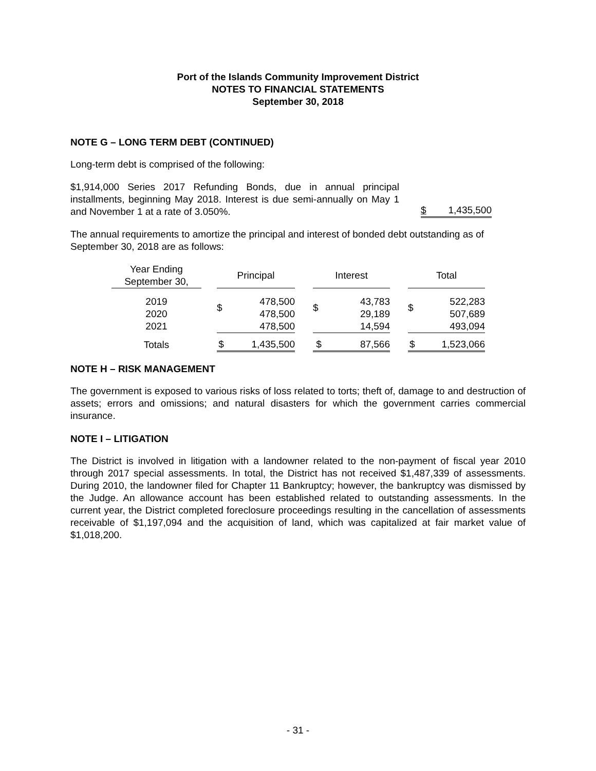Port of the Islands Community Improvement District
NOTES TO FINANCIAL STATEMENTS
September 30, 2018
NOTE G – LONG TERM DEBT (CONTINUED)
Long-term debt is comprised of the following:
$1,914,000 Series 2017 Refunding Bonds, due in annual principal installments, beginning May 2018. Interest is due semi-annually on May 1 and November 1 at a rate of 3.050%.
$ 1,435,500
The annual requirements to amortize the principal and interest of bonded debt outstanding as of September 30, 2018 are as follows:
| Year Ending September 30, | | Principal | | | Interest | | | Total | |
| 2019 2020 2021 | | $ | 478,500 478,500 478,500 | | $ | 43,783 29,189 14,594 | | $ | 522,283 507,689 493,094 |
| Totals | | $ | 1,435,500 | | $ | 87,566 | | $ | 1,523,066 |
NOTE H – RISK MANAGEMENT
The government is exposed to various risks of loss related to torts; theft of, damage to and destruction of assets; errors and omissions; and natural disasters for which the government carries commercial insurance.
NOTE I – LITIGATION
The District is involved in litigation with a landowner related to the non-payment of fiscal year 2010 through 2017 special assessments. In total, the District has not received $1,487,339 of assessments. During 2010, the landowner filed for Chapter 11 Bankruptcy; however, the bankruptcy was dismissed by the Judge. An allowance account has been established related to outstanding assessments. In the current year, the District completed foreclosure proceedings resulting in the cancellation of assessments receivable of $1,197,094 and the acquisition of land, which was capitalized at fair market value of $1,018,200.
- 31 -